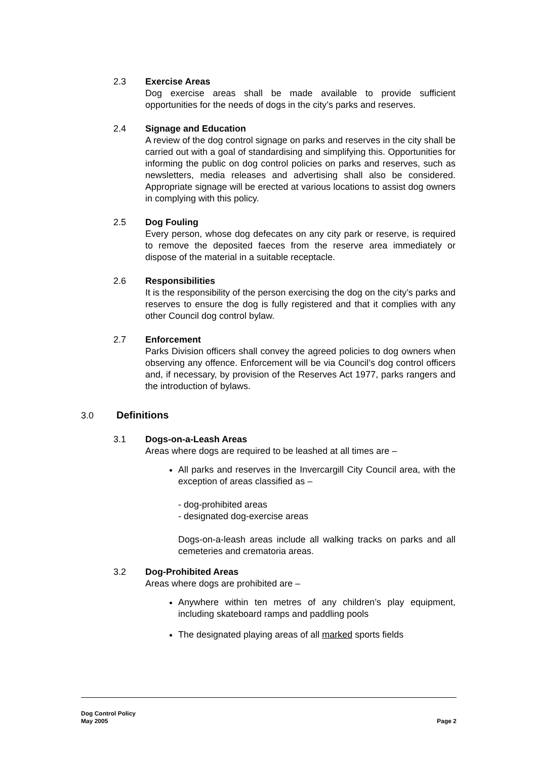2.3
Exercise Areas
Dog exercise areas shall be made available to provide sufficient opportunities for the needs of dogs in the city’s parks and reserves.
2.4
Signage and Education
A review of the dog control signage on parks and reserves in the city shall be carried out with a goal of standardising and simplifying this. Opportunities for informing the public on dog control policies on parks and reserves, such as newsletters, media releases and advertising shall also be considered. Appropriate signage will be erected at various locations to assist dog owners in complying with this policy.
2.5
Dog Fouling
Every person, whose dog defecates on any city park or reserve, is required to remove the deposited faeces from the reserve area immediately or dispose of the material in a suitable receptacle.
2.6
Responsibilities
It is the responsibility of the person exercising the dog on the city’s parks and reserves to ensure the dog is fully registered and that it complies with any other Council dog control bylaw.
2.7
Enforcement
Parks Division officers shall convey the agreed policies to dog owners when observing any offence. Enforcement will be via Council’s dog control officers and, if necessary, by provision of the Reserves Act 1977, parks rangers and the introduction of bylaws.
3.0 Definitions
3.1
Dogs-on-a-Leash Areas
Areas where dogs are required to be leashed at all times are –
All parks and reserves in the Invercargill City Council area, with the exception of areas classified as –
- dog-prohibited areas
- designated dog-exercise areas
Dogs-on-a-leash areas include all walking tracks on parks and all cemeteries and crematoria areas.
3.2
Dog-Prohibited Areas
Areas where dogs are prohibited are –
Anywhere within ten metres of any children’s play equipment, including skateboard ramps and paddling pools
The designated playing areas of all marked sports fields
Dog Control Policy
Page 2 May 2005